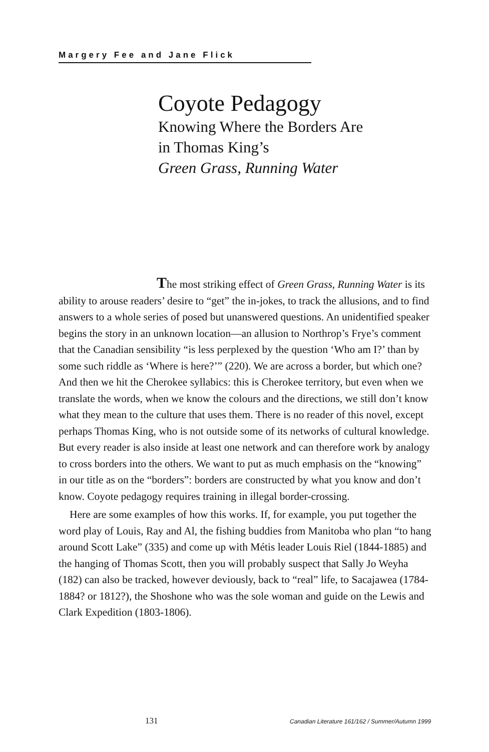Margery Fee and Jane Flick
Coyote Pedagogy
Knowing Where the Borders Are
in Thomas King’s
Green Grass, Running Water
The most striking effect of Green Grass, Running Water is its ability to arouse readers’ desire to “get” the in-jokes, to track the allusions, and to find answers to a whole series of posed but unanswered questions. An unidentified speaker begins the story in an unknown location—an allusion to Northrop’s Frye’s comment that the Canadian sensibility “is less perplexed by the question ‘Who am I?’ than by some such riddle as ‘Where is here?’” (220). We are across a border, but which one? And then we hit the Cherokee syllabics: this is Cherokee territory, but even when we translate the words, when we know the colours and the directions, we still don’t know what they mean to the culture that uses them. There is no reader of this novel, except perhaps Thomas King, who is not outside some of its networks of cultural knowledge. But every reader is also inside at least one network and can therefore work by analogy to cross borders into the others. We want to put as much emphasis on the “knowing” in our title as on the “borders”: borders are constructed by what you know and don’t know. Coyote pedagogy requires training in illegal border-crossing.
Here are some examples of how this works. If, for example, you put together the word play of Louis, Ray and Al, the fishing buddies from Manitoba who plan “to hang around Scott Lake” (335) and come up with Métis leader Louis Riel (1844-1885) and the hanging of Thomas Scott, then you will probably suspect that Sally Jo Weyha (182) can also be tracked, however deviously, back to “real” life, to Sacajawea (1784-1884? or 1812?), the Shoshone who was the sole woman and guide on the Lewis and Clark Expedition (1803-1806).
131 Canadian Literature 161/162 / Summer/Autumn 1999